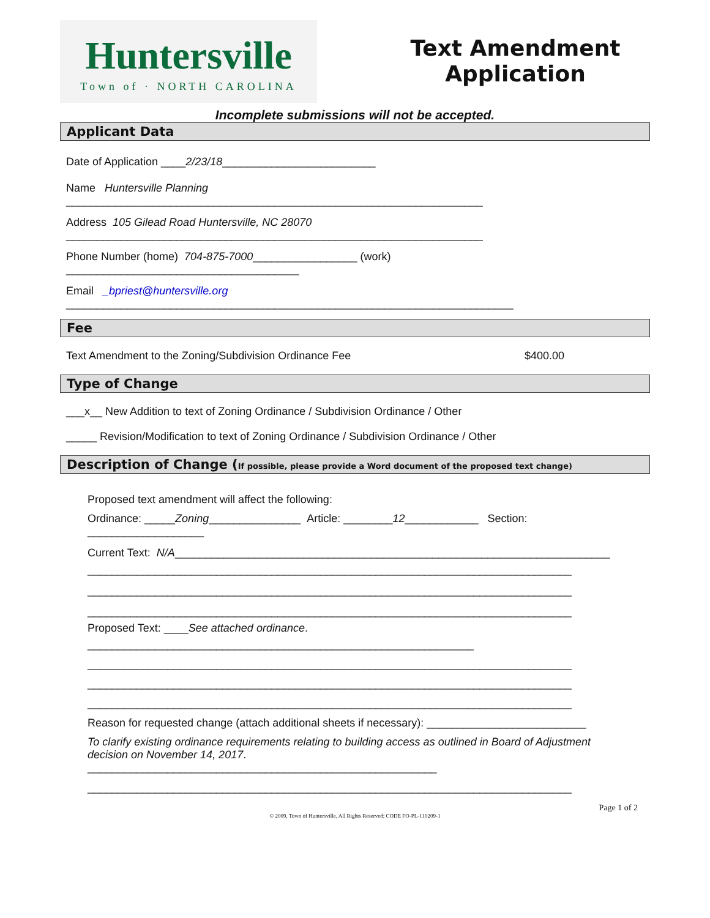Huntersville
Town of · NORTH CAROLINA
Text Amendment
Application
Incomplete submissions will not be accepted.
Applicant Data
Date of Application ____2/23/18_________________________
Name Huntersville Planning
____________________________________________________________________
Address 105 Gilead Road Huntersville, NC 28070
____________________________________________________________________
Phone Number (home) 704-875-7000_________________ (work)
______________________________________
Email _bpriest@huntersville.org
_________________________________________________________________________
Fee
Text Amendment to the Zoning/Subdivision Ordinance Fee $400.00
Type of Change
___x__ New Addition to text of Zoning Ordinance / Subdivision Ordinance / Other
_____ Revision/Modification to text of Zoning Ordinance / Subdivision Ordinance / Other
Description of Change (If possible, please provide a Word document of the proposed text change)
Proposed text amendment will affect the following:
Ordinance: _____Zoning_______________ Article: ________12____________ Section:
___________________
Current Text: N/A_______________________________________________________________________
_______________________________________________________________________________
_______________________________________________________________________________
_______________________________________________________________________________
Proposed Text: ____See attached ordinance.
_______________________________________________________________
_______________________________________________________________________________
_______________________________________________________________________________
_______________________________________________________________________________
Reason for requested change (attach additional sheets if necessary): __________________________
To clarify existing ordinance requirements relating to building access as outlined in Board of Adjustment decision on November 14, 2017.
_________________________________________________________
_______________________________________________________________________________
Page 1 of 2
© 2009, Town of Huntersville, All Rights Reserved; CODE FO-PL-110209-1